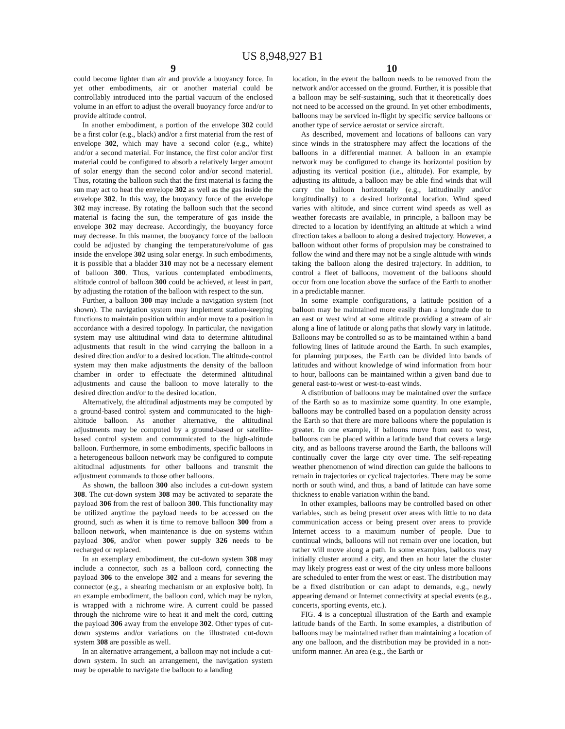US 8,948,927 B1
9
could become lighter than air and provide a buoyancy force. In yet other embodiments, air or another material could be controllably introduced into the partial vacuum of the enclosed volume in an effort to adjust the overall buoyancy force and/or to provide altitude control.
In another embodiment, a portion of the envelope 302 could be a first color (e.g., black) and/or a first material from the rest of envelope 302, which may have a second color (e.g., white) and/or a second material. For instance, the first color and/or first material could be configured to absorb a relatively larger amount of solar energy than the second color and/or second material. Thus, rotating the balloon such that the first material is facing the sun may act to heat the envelope 302 as well as the gas inside the envelope 302. In this way, the buoyancy force of the envelope 302 may increase. By rotating the balloon such that the second material is facing the sun, the temperature of gas inside the envelope 302 may decrease. Accordingly, the buoyancy force may decrease. In this manner, the buoyancy force of the balloon could be adjusted by changing the temperature/volume of gas inside the envelope 302 using solar energy. In such embodiments, it is possible that a bladder 310 may not be a necessary element of balloon 300. Thus, various contemplated embodiments, altitude control of balloon 300 could be achieved, at least in part, by adjusting the rotation of the balloon with respect to the sun.
Further, a balloon 300 may include a navigation system (not shown). The navigation system may implement station-keeping functions to maintain position within and/or move to a position in accordance with a desired topology. In particular, the navigation system may use altitudinal wind data to determine altitudinal adjustments that result in the wind carrying the balloon in a desired direction and/or to a desired location. The altitude-control system may then make adjustments the density of the balloon chamber in order to effectuate the determined altitudinal adjustments and cause the balloon to move laterally to the desired direction and/or to the desired location.
Alternatively, the altitudinal adjustments may be computed by a ground-based control system and communicated to the high-altitude balloon. As another alternative, the altitudinal adjustments may be computed by a ground-based or satellite-based control system and communicated to the high-altitude balloon. Furthermore, in some embodiments, specific balloons in a heterogeneous balloon network may be configured to compute altitudinal adjustments for other balloons and transmit the adjustment commands to those other balloons.
As shown, the balloon 300 also includes a cut-down system 308. The cut-down system 308 may be activated to separate the payload 306 from the rest of balloon 300. This functionality may be utilized anytime the payload needs to be accessed on the ground, such as when it is time to remove balloon 300 from a balloon network, when maintenance is due on systems within payload 306, and/or when power supply 326 needs to be recharged or replaced.
In an exemplary embodiment, the cut-down system 308 may include a connector, such as a balloon cord, connecting the payload 306 to the envelope 302 and a means for severing the connector (e.g., a shearing mechanism or an explosive bolt). In an example embodiment, the balloon cord, which may be nylon, is wrapped with a nichrome wire. A current could be passed through the nichrome wire to heat it and melt the cord, cutting the payload 306 away from the envelope 302. Other types of cut-down systems and/or variations on the illustrated cut-down system 308 are possible as well.
In an alternative arrangement, a balloon may not include a cut-down system. In such an arrangement, the navigation system may be operable to navigate the balloon to a landing
10
location, in the event the balloon needs to be removed from the network and/or accessed on the ground. Further, it is possible that a balloon may be self-sustaining, such that it theoretically does not need to be accessed on the ground. In yet other embodiments, balloons may be serviced in-flight by specific service balloons or another type of service aerostat or service aircraft.
As described, movement and locations of balloons can vary since winds in the stratosphere may affect the locations of the balloons in a differential manner. A balloon in an example network may be configured to change its horizontal position by adjusting its vertical position (i.e., altitude). For example, by adjusting its altitude, a balloon may be able find winds that will carry the balloon horizontally (e.g., latitudinally and/or longitudinally) to a desired horizontal location. Wind speed varies with altitude, and since current wind speeds as well as weather forecasts are available, in principle, a balloon may be directed to a location by identifying an altitude at which a wind direction takes a balloon to along a desired trajectory. However, a balloon without other forms of propulsion may be constrained to follow the wind and there may not be a single altitude with winds taking the balloon along the desired trajectory. In addition, to control a fleet of balloons, movement of the balloons should occur from one location above the surface of the Earth to another in a predictable manner.
In some example configurations, a latitude position of a balloon may be maintained more easily than a longitude due to an east or west wind at some altitude providing a stream of air along a line of latitude or along paths that slowly vary in latitude. Balloons may be controlled so as to be maintained within a band following lines of latitude around the Earth. In such examples, for planning purposes, the Earth can be divided into bands of latitudes and without knowledge of wind information from hour to hour, balloons can be maintained within a given band due to general east-to-west or west-to-east winds.
A distribution of balloons may be maintained over the surface of the Earth so as to maximize some quantity. In one example, balloons may be controlled based on a population density across the Earth so that there are more balloons where the population is greater. In one example, if balloons move from east to west, balloons can be placed within a latitude band that covers a large city, and as balloons traverse around the Earth, the balloons will continually cover the large city over time. The self-repeating weather phenomenon of wind direction can guide the balloons to remain in trajectories or cyclical trajectories. There may be some north or south wind, and thus, a band of latitude can have some thickness to enable variation within the band.
In other examples, balloons may be controlled based on other variables, such as being present over areas with little to no data communication access or being present over areas to provide Internet access to a maximum number of people. Due to continual winds, balloons will not remain over one location, but rather will move along a path. In some examples, balloons may initially cluster around a city, and then an hour later the cluster may likely progress east or west of the city unless more balloons are scheduled to enter from the west or east. The distribution may be a fixed distribution or can adapt to demands, e.g., newly appearing demand or Internet connectivity at special events (e.g., concerts, sporting events, etc.).
FIG. 4 is a conceptual illustration of the Earth and example latitude bands of the Earth. In some examples, a distribution of balloons may be maintained rather than maintaining a location of any one balloon, and the distribution may be provided in a non-uniform manner. An area (e.g., the Earth or